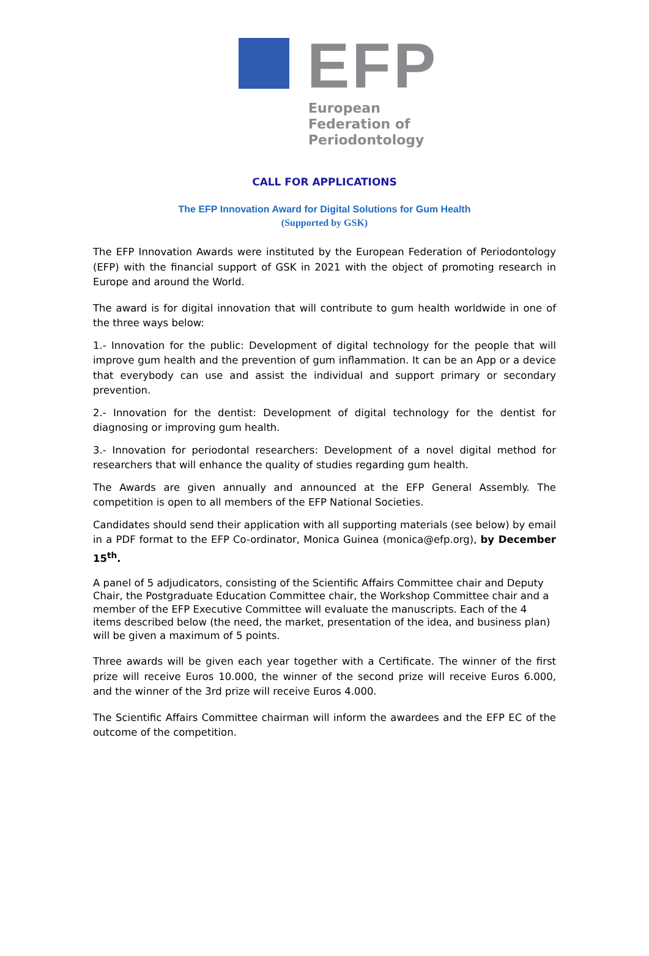EFP
European
Federation of
Periodontology
CALL FOR APPLICATIONS
The EFP Innovation Award for Digital Solutions for Gum Health
(Supported by GSK)
The EFP Innovation Awards were instituted by the European Federation of Periodontology (EFP) with the financial support of GSK in 2021 with the object of promoting research in Europe and around the World.
The award is for digital innovation that will contribute to gum health worldwide in one of the three ways below:
1.- Innovation for the public: Development of digital technology for the people that will improve gum health and the prevention of gum inflammation. It can be an App or a device that everybody can use and assist the individual and support primary or secondary prevention.
2.- Innovation for the dentist: Development of digital technology for the dentist for diagnosing or improving gum health.
3.- Innovation for periodontal researchers: Development of a novel digital method for researchers that will enhance the quality of studies regarding gum health.
The Awards are given annually and announced at the EFP General Assembly. The competition is open to all members of the EFP National Societies.
Candidates should send their application with all supporting materials (see below) by email in a PDF format to the EFP Co-ordinator, Monica Guinea (monica@efp.org), by December 15<sup>th</sup>.
A panel of 5 adjudicators, consisting of the Scientific Affairs Committee chair and Deputy Chair, the Postgraduate Education Committee chair, the Workshop Committee chair and a member of the EFP Executive Committee will evaluate the manuscripts. Each of the 4 items described below (the need, the market, presentation of the idea, and business plan) will be given a maximum of 5 points.
Three awards will be given each year together with a Certificate. The winner of the first prize will receive Euros 10.000, the winner of the second prize will receive Euros 6.000, and the winner of the 3rd prize will receive Euros 4.000.
The Scientific Affairs Committee chairman will inform the awardees and the EFP EC of the outcome of the competition.